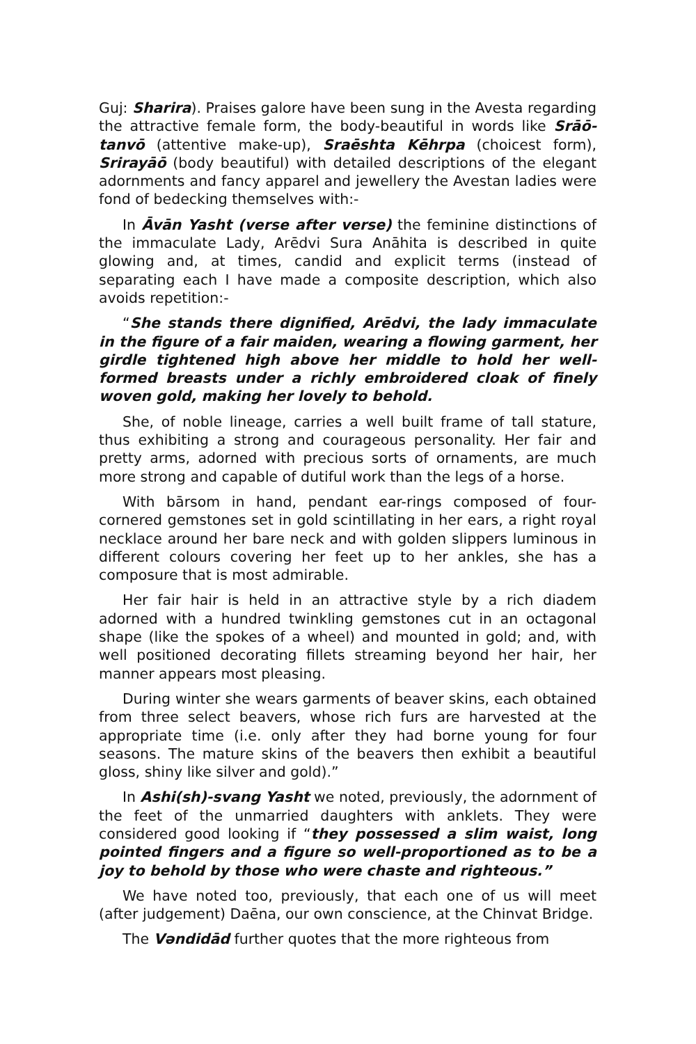Guj: Sharira). Praises galore have been sung in the Avesta regarding the attractive female form, the body-beautiful in words like Srāō-tanvō (attentive make-up), Sraēshta Kēhrpa (choicest form), Srirayāō (body beautiful) with detailed descriptions of the elegant adornments and fancy apparel and jewellery the Avestan ladies were fond of bedecking themselves with:-
In Āvān Yasht (verse after verse) the feminine distinctions of the immaculate Lady, Arēdvi Sura Anāhita is described in quite glowing and, at times, candid and explicit terms (instead of separating each I have made a composite description, which also avoids repetition:-
“She stands there dignified, Arēdvi, the lady immaculate in the figure of a fair maiden, wearing a flowing garment, her girdle tightened high above her middle to hold her well-formed breasts under a richly embroidered cloak of finely woven gold, making her lovely to behold.
She, of noble lineage, carries a well built frame of tall stature, thus exhibiting a strong and courageous personality. Her fair and pretty arms, adorned with precious sorts of ornaments, are much more strong and capable of dutiful work than the legs of a horse.
With bārsom in hand, pendant ear-rings composed of four-cornered gemstones set in gold scintillating in her ears, a right royal necklace around her bare neck and with golden slippers luminous in different colours covering her feet up to her ankles, she has a composure that is most admirable.
Her fair hair is held in an attractive style by a rich diadem adorned with a hundred twinkling gemstones cut in an octagonal shape (like the spokes of a wheel) and mounted in gold; and, with well positioned decorating fillets streaming beyond her hair, her manner appears most pleasing.
During winter she wears garments of beaver skins, each obtained from three select beavers, whose rich furs are harvested at the appropriate time (i.e. only after they had borne young for four seasons. The mature skins of the beavers then exhibit a beautiful gloss, shiny like silver and gold).”
In Ashi(sh)-svang Yasht we noted, previously, the adornment of the feet of the unmarried daughters with anklets. They were considered good looking if “they possessed a slim waist, long pointed fingers and a figure so well-proportioned as to be a joy to behold by those who were chaste and righteous.”
We have noted too, previously, that each one of us will meet (after judgement) Daēna, our own conscience, at the Chinvat Bridge.
The Vəndidād further quotes that the more righteous from